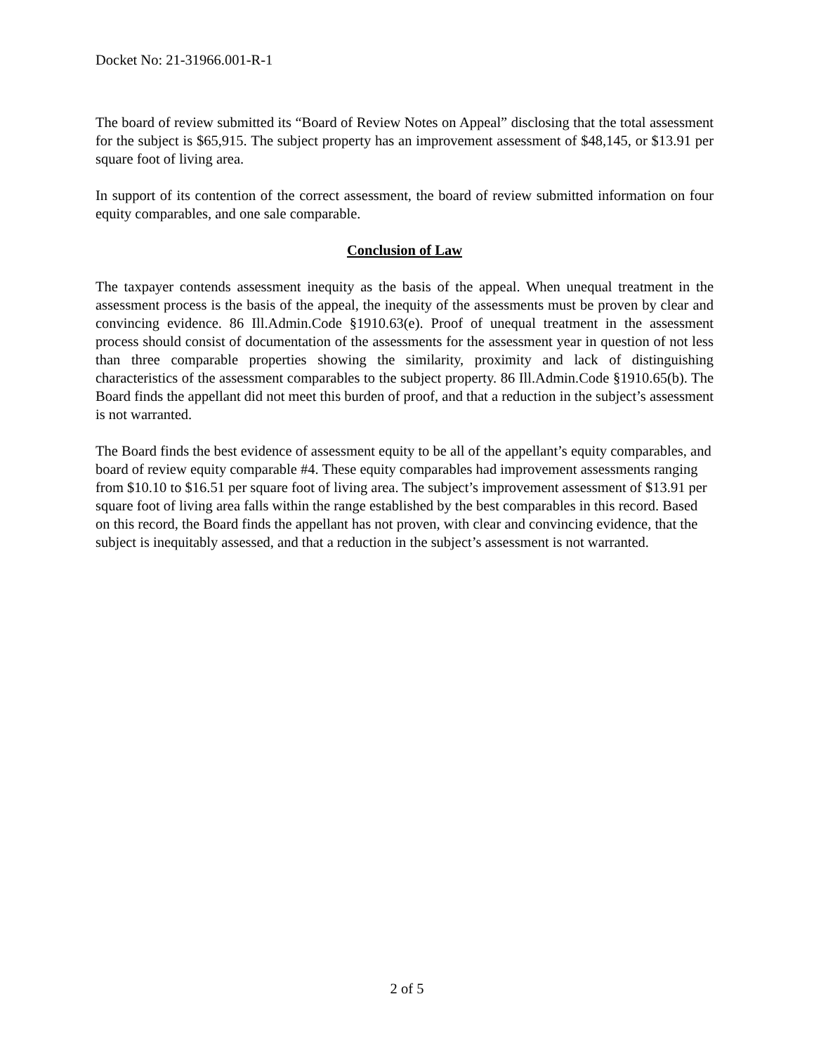Docket No: 21-31966.001-R-1
The board of review submitted its “Board of Review Notes on Appeal” disclosing that the total assessment for the subject is $65,915. The subject property has an improvement assessment of $48,145, or $13.91 per square foot of living area.
In support of its contention of the correct assessment, the board of review submitted information on four equity comparables, and one sale comparable.
Conclusion of Law
The taxpayer contends assessment inequity as the basis of the appeal. When unequal treatment in the assessment process is the basis of the appeal, the inequity of the assessments must be proven by clear and convincing evidence. 86 Ill.Admin.Code §1910.63(e). Proof of unequal treatment in the assessment process should consist of documentation of the assessments for the assessment year in question of not less than three comparable properties showing the similarity, proximity and lack of distinguishing characteristics of the assessment comparables to the subject property. 86 Ill.Admin.Code §1910.65(b). The Board finds the appellant did not meet this burden of proof, and that a reduction in the subject’s assessment is not warranted.
The Board finds the best evidence of assessment equity to be all of the appellant’s equity comparables, and board of review equity comparable #4. These equity comparables had improvement assessments ranging from $10.10 to $16.51 per square foot of living area. The subject’s improvement assessment of $13.91 per square foot of living area falls within the range established by the best comparables in this record. Based on this record, the Board finds the appellant has not proven, with clear and convincing evidence, that the subject is inequitably assessed, and that a reduction in the subject’s assessment is not warranted.
2 of 5